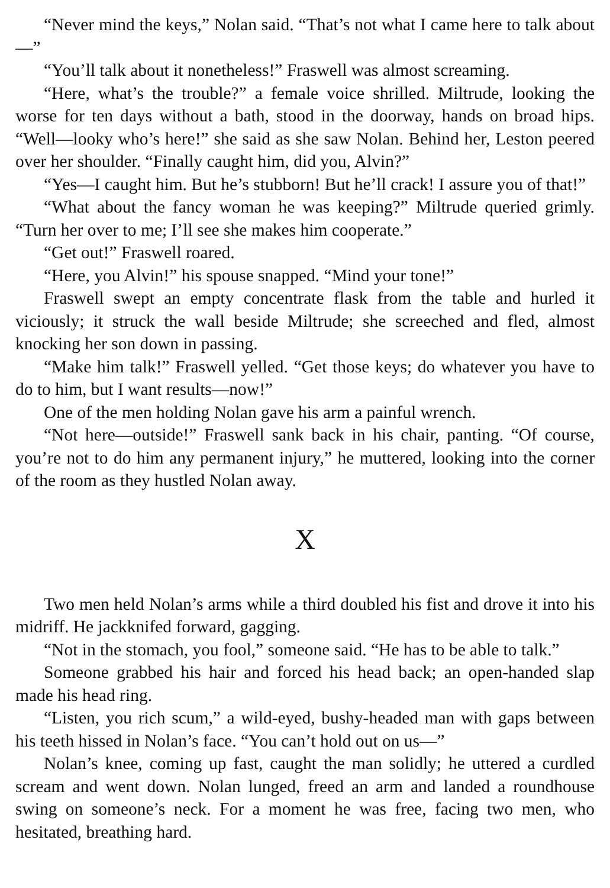“Never mind the keys,” Nolan said. “That’s not what I came here to talk about—”
“You’ll talk about it nonetheless!” Fraswell was almost screaming.
“Here, what’s the trouble?” a female voice shrilled. Miltrude, looking the worse for ten days without a bath, stood in the doorway, hands on broad hips. “Well—looky who’s here!” she said as she saw Nolan. Behind her, Leston peered over her shoulder. “Finally caught him, did you, Alvin?”
“Yes—I caught him. But he’s stubborn! But he’ll crack! I assure you of that!”
“What about the fancy woman he was keeping?” Miltrude queried grimly. “Turn her over to me; I’ll see she makes him cooperate.”
“Get out!” Fraswell roared.
“Here, you Alvin!” his spouse snapped. “Mind your tone!”
Fraswell swept an empty concentrate flask from the table and hurled it viciously; it struck the wall beside Miltrude; she screeched and fled, almost knocking her son down in passing.
“Make him talk!” Fraswell yelled. “Get those keys; do whatever you have to do to him, but I want results—now!”
One of the men holding Nolan gave his arm a painful wrench.
“Not here—outside!” Fraswell sank back in his chair, panting. “Of course, you’re not to do him any permanent injury,” he muttered, looking into the corner of the room as they hustled Nolan away.
X
Two men held Nolan’s arms while a third doubled his fist and drove it into his midriff. He jackknifed forward, gagging.
“Not in the stomach, you fool,” someone said. “He has to be able to talk.”
Someone grabbed his hair and forced his head back; an open-handed slap made his head ring.
“Listen, you rich scum,” a wild-eyed, bushy-headed man with gaps between his teeth hissed in Nolan’s face. “You can’t hold out on us—”
Nolan’s knee, coming up fast, caught the man solidly; he uttered a curdled scream and went down. Nolan lunged, freed an arm and landed a roundhouse swing on someone’s neck. For a moment he was free, facing two men, who hesitated, breathing hard.